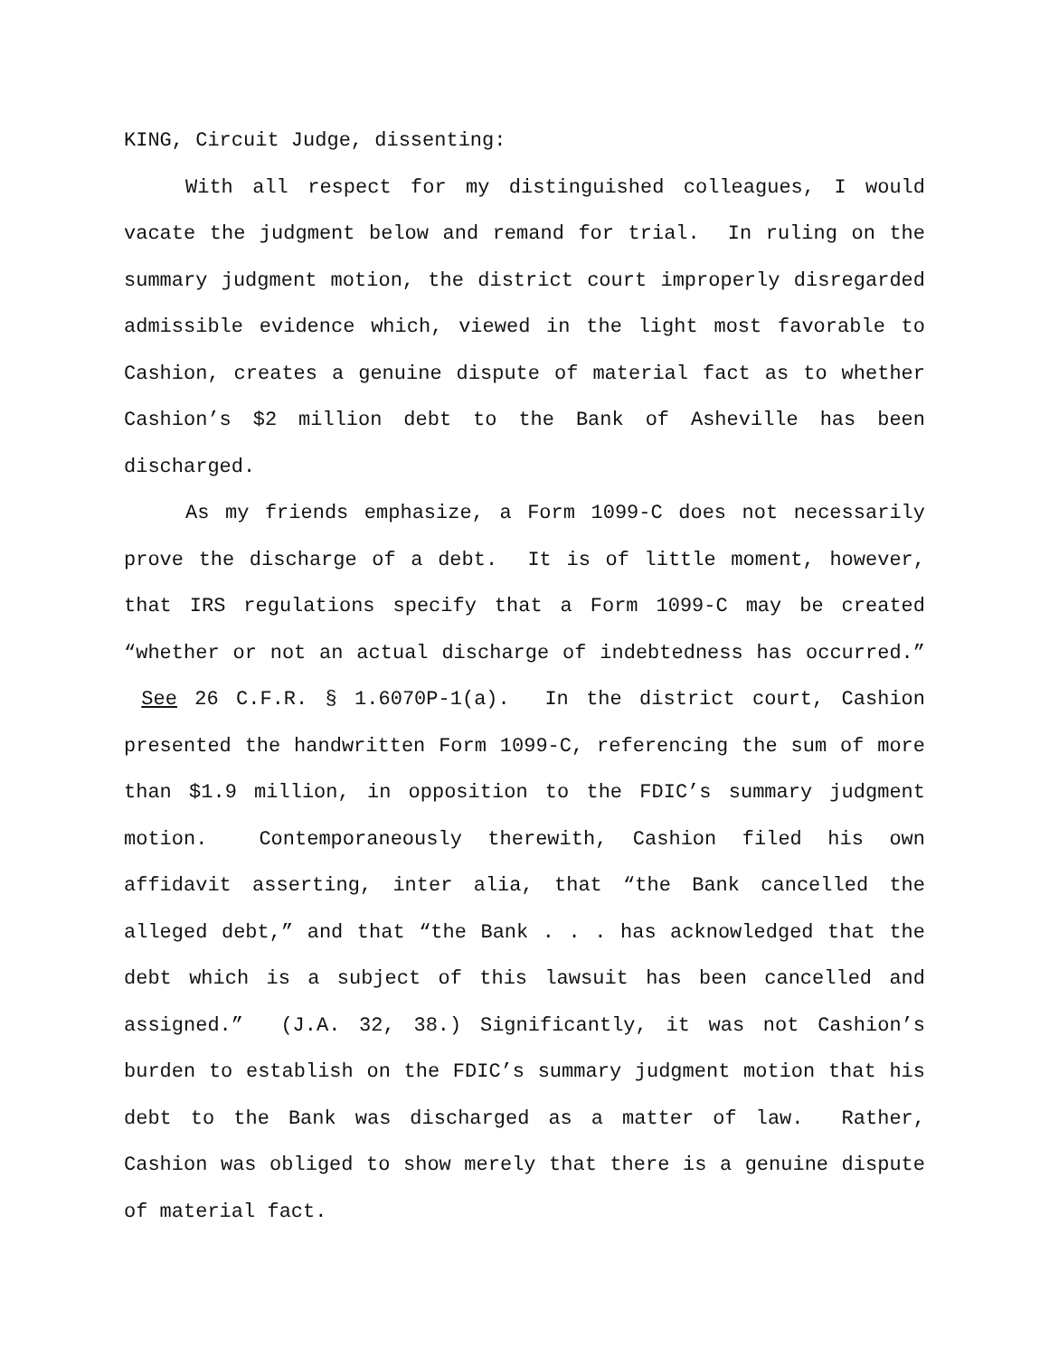KING, Circuit Judge, dissenting:
With all respect for my distinguished colleagues, I would vacate the judgment below and remand for trial. In ruling on the summary judgment motion, the district court improperly disregarded admissible evidence which, viewed in the light most favorable to Cashion, creates a genuine dispute of material fact as to whether Cashion’s $2 million debt to the Bank of Asheville has been discharged.
As my friends emphasize, a Form 1099-C does not necessarily prove the discharge of a debt. It is of little moment, however, that IRS regulations specify that a Form 1099-C may be created “whether or not an actual discharge of indebtedness has occurred.” See 26 C.F.R. § 1.6070P-1(a). In the district court, Cashion presented the handwritten Form 1099-C, referencing the sum of more than $1.9 million, in opposition to the FDIC’s summary judgment motion. Contemporaneously therewith, Cashion filed his own affidavit asserting, inter alia, that “the Bank cancelled the alleged debt,” and that “the Bank . . . has acknowledged that the debt which is a subject of this lawsuit has been cancelled and assigned.” (J.A. 32, 38.) Significantly, it was not Cashion’s burden to establish on the FDIC’s summary judgment motion that his debt to the Bank was discharged as a matter of law. Rather, Cashion was obliged to show merely that there is a genuine dispute of material fact.